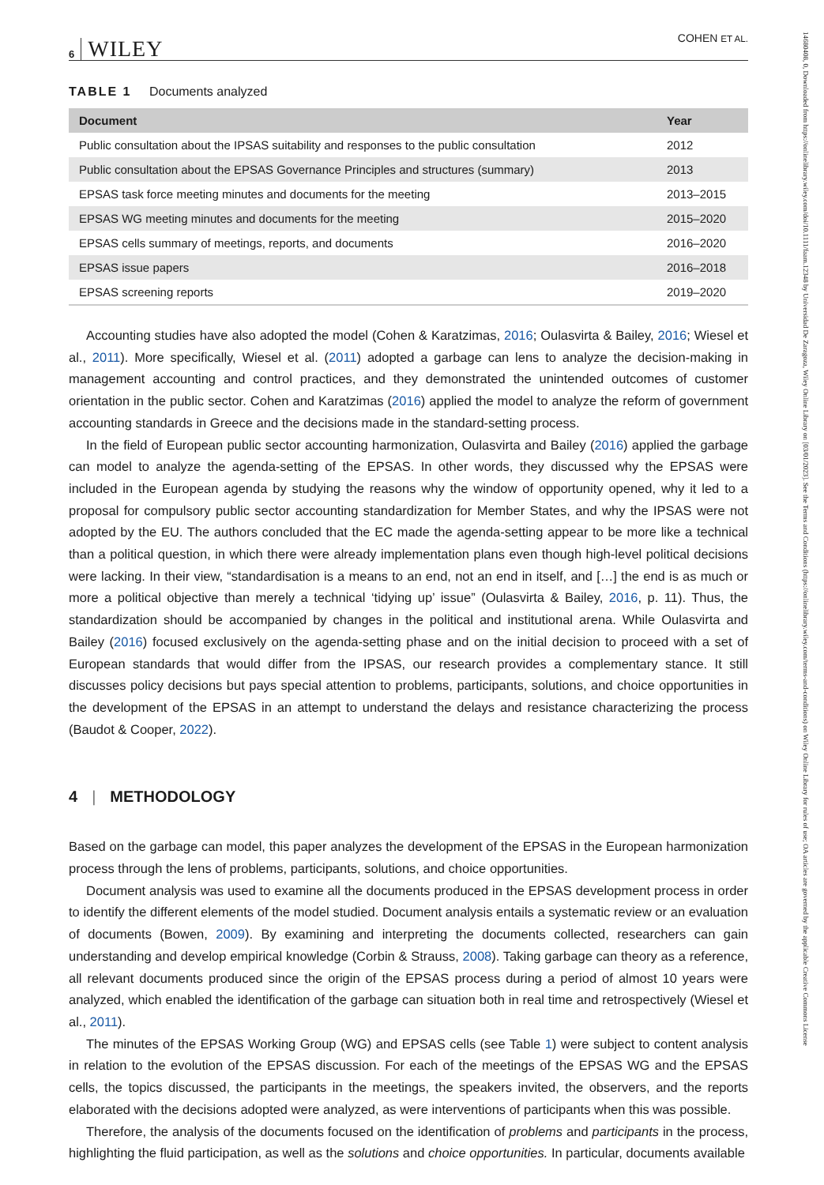6 WILEY COHEN ET AL.
TABLE 1 Documents analyzed
| Document | Year |
| --- | --- |
| Public consultation about the IPSAS suitability and responses to the public consultation | 2012 |
| Public consultation about the EPSAS Governance Principles and structures (summary) | 2013 |
| EPSAS task force meeting minutes and documents for the meeting | 2013–2015 |
| EPSAS WG meeting minutes and documents for the meeting | 2015–2020 |
| EPSAS cells summary of meetings, reports, and documents | 2016–2020 |
| EPSAS issue papers | 2016–2018 |
| EPSAS screening reports | 2019–2020 |
Accounting studies have also adopted the model (Cohen & Karatzimas, 2016; Oulasvirta & Bailey, 2016; Wiesel et al., 2011). More specifically, Wiesel et al. (2011) adopted a garbage can lens to analyze the decision-making in management accounting and control practices, and they demonstrated the unintended outcomes of customer orientation in the public sector. Cohen and Karatzimas (2016) applied the model to analyze the reform of government accounting standards in Greece and the decisions made in the standard-setting process.
In the field of European public sector accounting harmonization, Oulasvirta and Bailey (2016) applied the garbage can model to analyze the agenda-setting of the EPSAS. In other words, they discussed why the EPSAS were included in the European agenda by studying the reasons why the window of opportunity opened, why it led to a proposal for compulsory public sector accounting standardization for Member States, and why the IPSAS were not adopted by the EU. The authors concluded that the EC made the agenda-setting appear to be more like a technical than a political question, in which there were already implementation plans even though high-level political decisions were lacking. In their view, “standardisation is a means to an end, not an end in itself, and […] the end is as much or more a political objective than merely a technical ‘tidying up’ issue” (Oulasvirta & Bailey, 2016, p. 11). Thus, the standardization should be accompanied by changes in the political and institutional arena. While Oulasvirta and Bailey (2016) focused exclusively on the agenda-setting phase and on the initial decision to proceed with a set of European standards that would differ from the IPSAS, our research provides a complementary stance. It still discusses policy decisions but pays special attention to problems, participants, solutions, and choice opportunities in the development of the EPSAS in an attempt to understand the delays and resistance characterizing the process (Baudot & Cooper, 2022).
4 | METHODOLOGY
Based on the garbage can model, this paper analyzes the development of the EPSAS in the European harmonization process through the lens of problems, participants, solutions, and choice opportunities.
Document analysis was used to examine all the documents produced in the EPSAS development process in order to identify the different elements of the model studied. Document analysis entails a systematic review or an evaluation of documents (Bowen, 2009). By examining and interpreting the documents collected, researchers can gain understanding and develop empirical knowledge (Corbin & Strauss, 2008). Taking garbage can theory as a reference, all relevant documents produced since the origin of the EPSAS process during a period of almost 10 years were analyzed, which enabled the identification of the garbage can situation both in real time and retrospectively (Wiesel et al., 2011).
The minutes of the EPSAS Working Group (WG) and EPSAS cells (see Table 1) were subject to content analysis in relation to the evolution of the EPSAS discussion. For each of the meetings of the EPSAS WG and the EPSAS cells, the topics discussed, the participants in the meetings, the speakers invited, the observers, and the reports elaborated with the decisions adopted were analyzed, as were interventions of participants when this was possible.
Therefore, the analysis of the documents focused on the identification of problems and participants in the process, highlighting the fluid participation, as well as the solutions and choice opportunities. In particular, documents available
14680408, 0, Downloaded from https://onlinelibrary.wiley.com/doi/10.1111/faam.12348 by Universidad De Zaragoza, Wiley Online Library on [03/01/2023]. See the Terms and Conditions (https://onlinelibrary.wiley.com/terms-and-conditions) on Wiley Online Library for rules of use; OA articles are governed by the applicable Creative Commons License